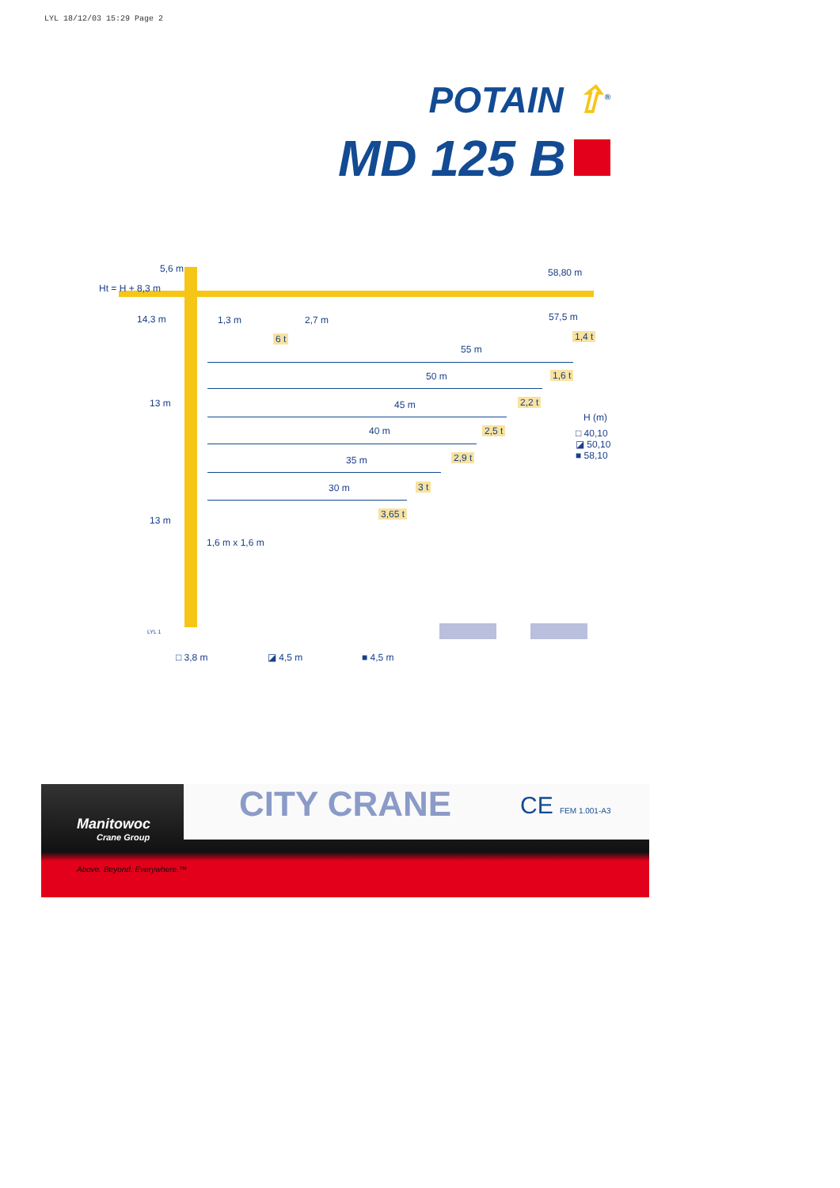LYL 18/12/03 15:29 Page 2
POTAIN ⇧<sup>®</sup>
MD 125 B
Ht = H + 8,3 m
5,6 m
14,3 m 1,3 m 2,7 m
6 t
58,80 m
57,5 m
1,4 t
55 m
1,6 t
50 m
2,2 t
45 m
H (m)
□ 40,10
◪ 50,10
■ 58,10
2,5 t
40 m
2,9 t
35 m
3 t
30 m
3,65 t
13 m
13 m
1,6 m x 1,6 m
LYL 1
□ 3,8 m ◪ 4,5 m ■ 4,5 m
CITY CRANE CE FEM 1.001-A3
Manitowoc
Crane Group
Above. Beyond. Everywhere.™